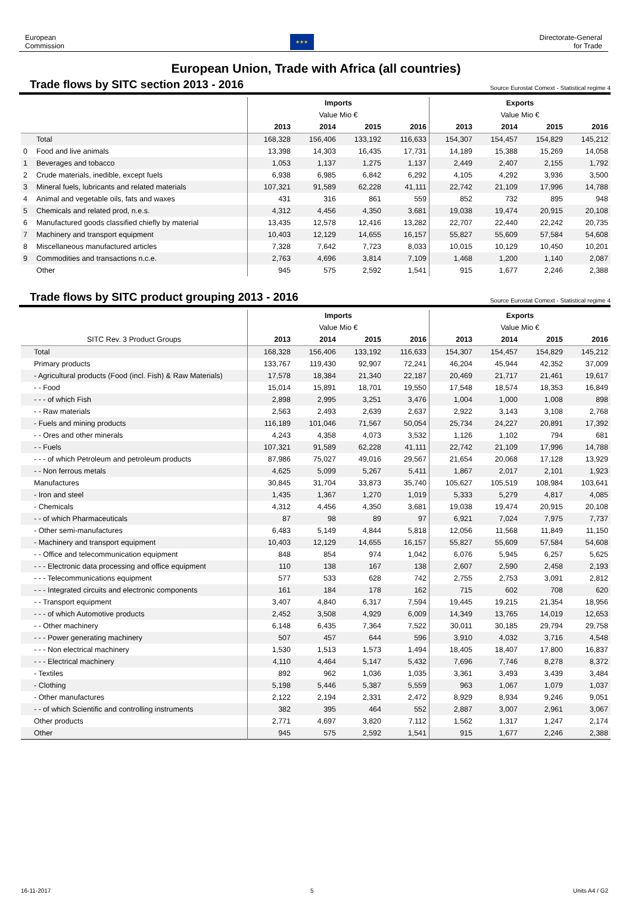European
Commission
★★★
Directorate-General
for Trade
European Union, Trade with Africa (all countries)
Trade flows by SITC section 2013 - 2016
Source Eurostat Comext - Statistical regime 4
| | | Imports | | | | Exports | | | |
| --- | --- | --- | --- | --- | --- | --- | --- | --- | --- |
| | | Value Mio € | | | | Value Mio € | | | |
| | | 2013 | 2014 | 2015 | 2016 | 2013 | 2014 | 2015 | 2016 |
| | Total | 168,328 | 156,406 | 133,192 | 116,633 | 154,307 | 154,457 | 154,829 | 145,212 |
| 0 | Food and live animals | 13,398 | 14,303 | 16,435 | 17,731 | 14,189 | 15,388 | 15,269 | 14,058 |
| 1 | Beverages and tobacco | 1,053 | 1,137 | 1,275 | 1,137 | 2,449 | 2,407 | 2,155 | 1,792 |
| 2 | Crude materials, inedible, except fuels | 6,938 | 6,985 | 6,842 | 6,292 | 4,105 | 4,292 | 3,936 | 3,500 |
| 3 | Mineral fuels, lubricants and related materials | 107,321 | 91,589 | 62,228 | 41,111 | 22,742 | 21,109 | 17,996 | 14,788 |
| 4 | Animal and vegetable oils, fats and waxes | 431 | 316 | 861 | 559 | 852 | 732 | 895 | 948 |
| 5 | Chemicals and related prod, n.e.s. | 4,312 | 4,456 | 4,350 | 3,681 | 19,038 | 19,474 | 20,915 | 20,108 |
| 6 | Manufactured goods classified chiefly by material | 13,435 | 12,578 | 12,416 | 13,282 | 22,707 | 22,440 | 22,242 | 20,735 |
| 7 | Machinery and transport equipment | 10,403 | 12,129 | 14,655 | 16,157 | 55,827 | 55,609 | 57,584 | 54,608 |
| 8 | Miscellaneous manufactured articles | 7,328 | 7,642 | 7,723 | 8,033 | 10,015 | 10,129 | 10,450 | 10,201 |
| 9 | Commodities and transactions n.c.e. | 2,763 | 4,696 | 3,814 | 7,109 | 1,468 | 1,200 | 1,140 | 2,087 |
| | Other | 945 | 575 | 2,592 | 1,541 | 915 | 1,677 | 2,246 | 2,388 |
Trade flows by SITC product grouping 2013 - 2016
Source Eurostat Comext - Statistical regime 4
| | Imports | | | | Exports | | | |
| --- | --- | --- | --- | --- | --- | --- | --- | --- |
| | Value Mio € | | | | Value Mio € | | | |
| SITC Rev. 3 Product Groups | 2013 | 2014 | 2015 | 2016 | 2013 | 2014 | 2015 | 2016 |
| Total | 168,328 | 156,406 | 133,192 | 116,633 | 154,307 | 154,457 | 154,829 | 145,212 |
| Primary products | 133,767 | 119,430 | 92,907 | 72,241 | 46,204 | 45,944 | 42,352 | 37,009 |
| - Agricultural products (Food (incl. Fish) & Raw Materials) | 17,578 | 18,384 | 21,340 | 22,187 | 20,469 | 21,717 | 21,461 | 19,617 |
| - - Food | 15,014 | 15,891 | 18,701 | 19,550 | 17,548 | 18,574 | 18,353 | 16,849 |
| - - - of which Fish | 2,898 | 2,995 | 3,251 | 3,476 | 1,004 | 1,000 | 1,008 | 898 |
| - - Raw materials | 2,563 | 2,493 | 2,639 | 2,637 | 2,922 | 3,143 | 3,108 | 2,768 |
| - Fuels and mining products | 116,189 | 101,046 | 71,567 | 50,054 | 25,734 | 24,227 | 20,891 | 17,392 |
| - - Ores and other minerals | 4,243 | 4,358 | 4,073 | 3,532 | 1,126 | 1,102 | 794 | 681 |
| - - Fuels | 107,321 | 91,589 | 62,228 | 41,111 | 22,742 | 21,109 | 17,996 | 14,788 |
| - - - of which Petroleum and petroleum products | 87,986 | 75,027 | 49,016 | 29,567 | 21,654 | 20,068 | 17,128 | 13,929 |
| - - Non ferrous metals | 4,625 | 5,099 | 5,267 | 5,411 | 1,867 | 2,017 | 2,101 | 1,923 |
| Manufactures | 30,845 | 31,704 | 33,873 | 35,740 | 105,627 | 105,519 | 108,984 | 103,641 |
| - Iron and steel | 1,435 | 1,367 | 1,270 | 1,019 | 5,333 | 5,279 | 4,817 | 4,085 |
| - Chemicals | 4,312 | 4,456 | 4,350 | 3,681 | 19,038 | 19,474 | 20,915 | 20,108 |
| - - of which Pharmaceuticals | 87 | 98 | 89 | 97 | 6,921 | 7,024 | 7,975 | 7,737 |
| - Other semi-manufactures | 6,483 | 5,149 | 4,844 | 5,818 | 12,056 | 11,568 | 11,849 | 11,150 |
| - Machinery and transport equipment | 10,403 | 12,129 | 14,655 | 16,157 | 55,827 | 55,609 | 57,584 | 54,608 |
| - - Office and telecommunication equipment | 848 | 854 | 974 | 1,042 | 6,076 | 5,945 | 6,257 | 5,625 |
| - - - Electronic data processing and office equipment | 110 | 138 | 167 | 138 | 2,607 | 2,590 | 2,458 | 2,193 |
| - - - Telecommunications equipment | 577 | 533 | 628 | 742 | 2,755 | 2,753 | 3,091 | 2,812 |
| - - - Integrated circuits and electronic components | 161 | 184 | 178 | 162 | 715 | 602 | 708 | 620 |
| - - Transport equipment | 3,407 | 4,840 | 6,317 | 7,594 | 19,445 | 19,215 | 21,354 | 18,956 |
| - - - of which Automotive products | 2,452 | 3,508 | 4,929 | 6,009 | 14,349 | 13,765 | 14,019 | 12,653 |
| - - Other machinery | 6,148 | 6,435 | 7,364 | 7,522 | 30,011 | 30,185 | 29,794 | 29,758 |
| - - - Power generating machinery | 507 | 457 | 644 | 596 | 3,910 | 4,032 | 3,716 | 4,548 |
| - - - Non electrical machinery | 1,530 | 1,513 | 1,573 | 1,494 | 18,405 | 18,407 | 17,800 | 16,837 |
| - - - Electrical machinery | 4,110 | 4,464 | 5,147 | 5,432 | 7,696 | 7,746 | 8,278 | 8,372 |
| - Textiles | 892 | 962 | 1,036 | 1,035 | 3,361 | 3,493 | 3,439 | 3,484 |
| - Clothing | 5,198 | 5,446 | 5,387 | 5,559 | 963 | 1,067 | 1,079 | 1,037 |
| - Other manufactures | 2,122 | 2,194 | 2,331 | 2,472 | 8,929 | 8,934 | 9,246 | 9,051 |
| - - of which Scientific and controlling instruments | 382 | 395 | 464 | 552 | 2,887 | 3,007 | 2,961 | 3,067 |
| Other products | 2,771 | 4,697 | 3,820 | 7,112 | 1,562 | 1,317 | 1,247 | 2,174 |
| Other | 945 | 575 | 2,592 | 1,541 | 915 | 1,677 | 2,246 | 2,388 |
16-11-2017 5 Units A4 / G2